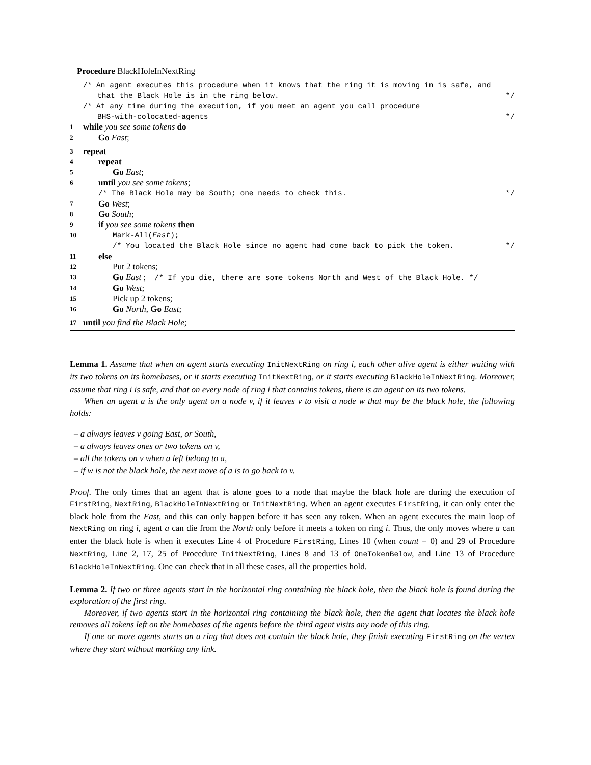Procedure BlackHoleInNextRing
/* An agent executes this procedure when it knows that the ring it is moving in is safe, and
that the Black Hole is in the ring below. */
/* At any time during the execution, if you meet an agent you call procedure
BHS-with-colocated-agents */
1 while you see some tokens do
2 Go East;
3 repeat
4 repeat
5 Go East;
6 until you see some tokens;
/* The Black Hole may be South; one needs to check this. */
7 Go West;
8 Go South;
9 if you see some tokens then
10 Mark-All(East);
/* You located the Black Hole since no agent had come back to pick the token. */
11 else
12 Put 2 tokens;
13 Go East ; /* If you die, there are some tokens North and West of the Black Hole. */
14 Go West;
15 Pick up 2 tokens;
16 Go North, Go East;
17 until you find the Black Hole;
Lemma 1. Assume that when an agent starts executing InitNextRing on ring i, each other alive agent is either waiting with its two tokens on its homebases, or it starts executing InitNextRing, or it starts executing BlackHoleInNextRing. Moreover, assume that ring i is safe, and that on every node of ring i that contains tokens, there is an agent on its two tokens.
When an agent a is the only agent on a node v, if it leaves v to visit a node w that may be the black hole, the following holds:
– a always leaves v going East, or South,
– a always leaves ones or two tokens on v,
– all the tokens on v when a left belong to a,
– if w is not the black hole, the next move of a is to go back to v.
Proof. The only times that an agent that is alone goes to a node that maybe the black hole are during the execution of FirstRing, NextRing, BlackHoleInNextRing or InitNextRing. When an agent executes FirstRing, it can only enter the black hole from the East, and this can only happen before it has seen any token. When an agent executes the main loop of NextRing on ring i, agent a can die from the North only before it meets a token on ring i. Thus, the only moves where a can enter the black hole is when it executes Line 4 of Procedure FirstRing, Lines 10 (when count = 0) and 29 of Procedure NextRing, Line 2, 17, 25 of Procedure InitNextRing, Lines 8 and 13 of OneTokenBelow, and Line 13 of Procedure BlackHoleInNextRing. One can check that in all these cases, all the properties hold.
Lemma 2. If two or three agents start in the horizontal ring containing the black hole, then the black hole is found during the exploration of the first ring.
Moreover, if two agents start in the horizontal ring containing the black hole, then the agent that locates the black hole removes all tokens left on the homebases of the agents before the third agent visits any node of this ring.
If one or more agents starts on a ring that does not contain the black hole, they finish executing FirstRing on the vertex where they start without marking any link.